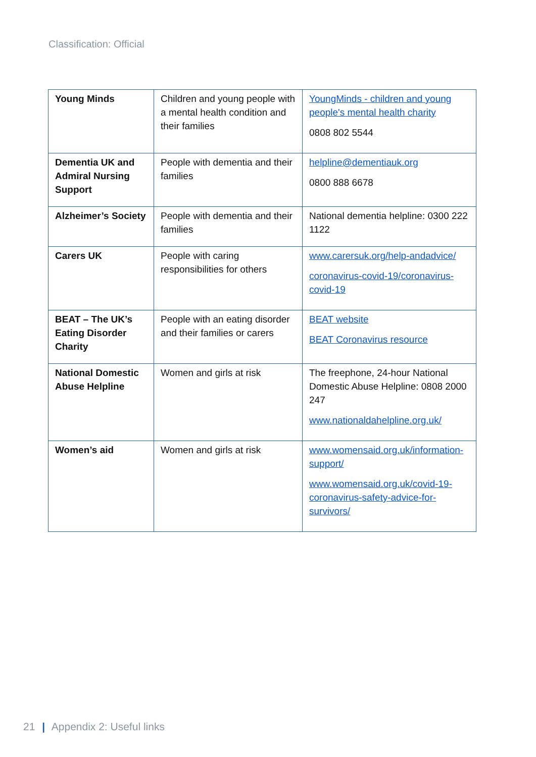Classification: Official
| Young Minds | Children and young people with a mental health condition and their families | YoungMinds - children and young people's mental health charity 0808 802 5544 |
| Dementia UK and Admiral Nursing Support | People with dementia and their families | helpline@dementiauk.org 0800 888 6678 |
| Alzheimer’s Society | People with dementia and their families | National dementia helpline: 0300 222 1122 |
| Carers UK | People with caring responsibilities for others | www.carersuk.org/help-andadvice/ coronavirus-covid-19/coronavirus-covid-19 |
| BEAT – The UK’s Eating Disorder Charity | People with an eating disorder and their families or carers | BEAT website BEAT Coronavirus resource |
| National Domestic Abuse Helpline | Women and girls at risk | The freephone, 24-hour National Domestic Abuse Helpline: 0808 2000 247 www.nationaldahelpline.org.uk/ |
| Women’s aid | Women and girls at risk | www.womensaid.org.uk/information-support/ www.womensaid.org.uk/covid-19-coronavirus-safety-advice-for-survivors/ |
21 | Appendix 2: Useful links